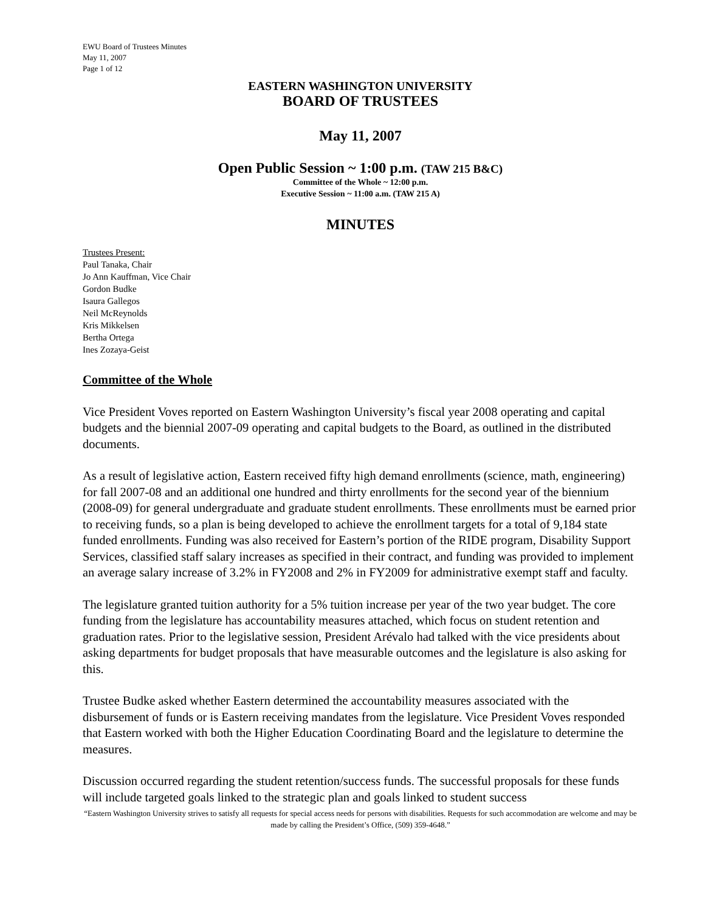EWU Board of Trustees Minutes
May 11, 2007
Page 1 of 12
EASTERN WASHINGTON UNIVERSITY
BOARD OF TRUSTEES
May 11, 2007
Open Public Session ~ 1:00 p.m. (TAW 215 B&C)
Committee of the Whole ~ 12:00 p.m.
Executive Session ~ 11:00 a.m. (TAW 215 A)
MINUTES
Trustees Present:
Paul Tanaka, Chair
Jo Ann Kauffman, Vice Chair
Gordon Budke
Isaura Gallegos
Neil McReynolds
Kris Mikkelsen
Bertha Ortega
Ines Zozaya-Geist
Committee of the Whole
Vice President Voves reported on Eastern Washington University’s fiscal year 2008 operating and capital budgets and the biennial 2007-09 operating and capital budgets to the Board, as outlined in the distributed documents.
As a result of legislative action, Eastern received fifty high demand enrollments (science, math, engineering) for fall 2007-08 and an additional one hundred and thirty enrollments for the second year of the biennium (2008-09) for general undergraduate and graduate student enrollments. These enrollments must be earned prior to receiving funds, so a plan is being developed to achieve the enrollment targets for a total of 9,184 state funded enrollments. Funding was also received for Eastern’s portion of the RIDE program, Disability Support Services, classified staff salary increases as specified in their contract, and funding was provided to implement an average salary increase of 3.2% in FY2008 and 2% in FY2009 for administrative exempt staff and faculty.
The legislature granted tuition authority for a 5% tuition increase per year of the two year budget. The core funding from the legislature has accountability measures attached, which focus on student retention and graduation rates. Prior to the legislative session, President Arévalo had talked with the vice presidents about asking departments for budget proposals that have measurable outcomes and the legislature is also asking for this.
Trustee Budke asked whether Eastern determined the accountability measures associated with the disbursement of funds or is Eastern receiving mandates from the legislature. Vice President Voves responded that Eastern worked with both the Higher Education Coordinating Board and the legislature to determine the measures.
Discussion occurred regarding the student retention/success funds. The successful proposals for these funds will include targeted goals linked to the strategic plan and goals linked to student success
“Eastern Washington University strives to satisfy all requests for special access needs for persons with disabilities. Requests for such accommodation are welcome and may be made by calling the President’s Office, (509) 359-4648.”